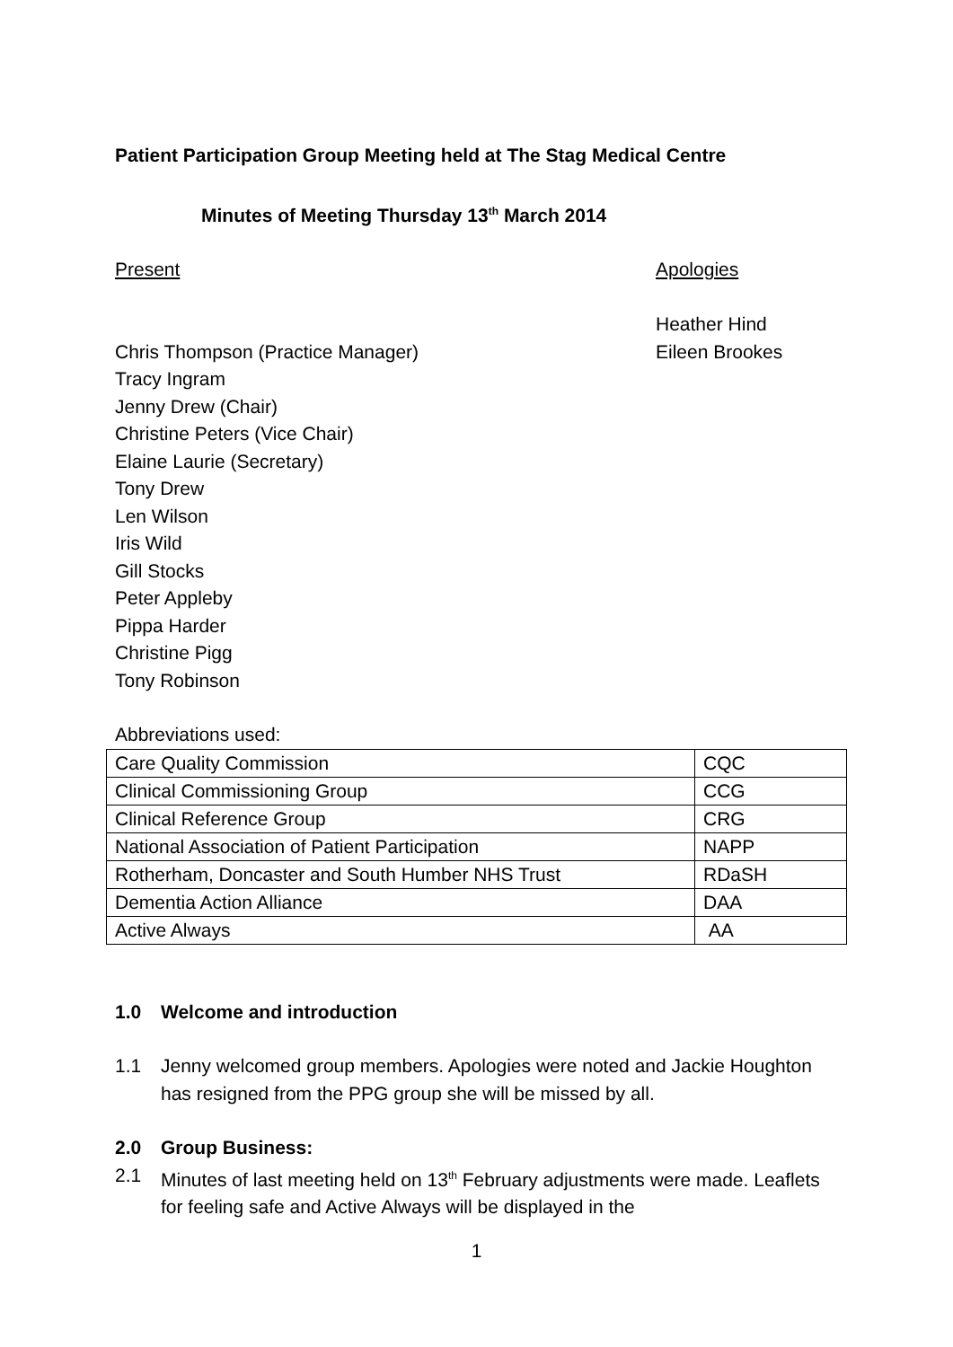Patient Participation Group Meeting held at The Stag Medical Centre
Minutes of Meeting Thursday 13<sup>th</sup> March 2014
Present
Chris Thompson (Practice Manager)
Tracy Ingram
Jenny Drew (Chair)
Christine Peters (Vice Chair)
Elaine Laurie (Secretary)
Tony Drew
Len Wilson
Iris Wild
Gill Stocks
Peter Appleby
Pippa Harder
Christine Pigg
Tony Robinson
Apologies
Heather Hind
Eileen Brookes
Abbreviations used:
| Care Quality Commission | CQC |
| Clinical Commissioning Group | CCG |
| Clinical Reference Group | CRG |
| National Association of Patient Participation | NAPP |
| Rotherham, Doncaster and South Humber NHS Trust | RDaSH |
| Dementia Action Alliance | DAA |
| Active Always | AA |
1.0 Welcome and introduction
1.1 Jenny welcomed group members. Apologies were noted and Jackie Houghton has resigned from the PPG group she will be missed by all.
2.0 Group Business:
2.1 Minutes of last meeting held on 13<sup>th</sup> February adjustments were made. Leaflets for feeling safe and Active Always will be displayed in the
1